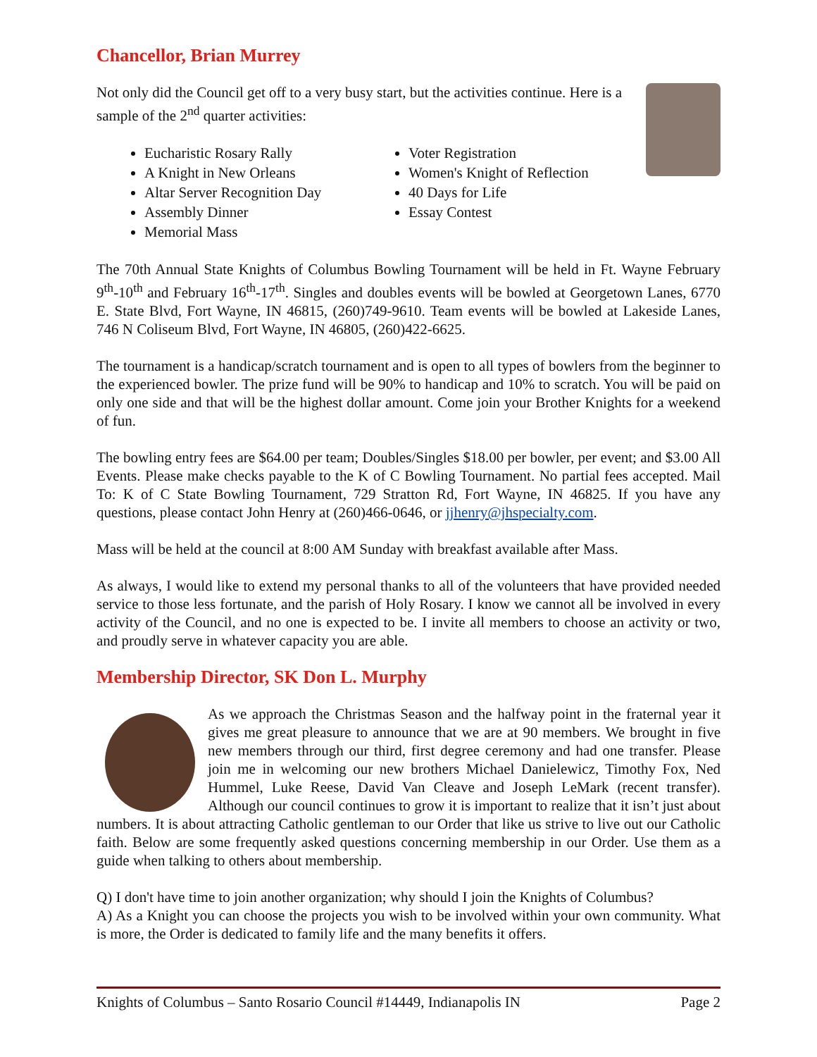Chancellor, Brian Murrey
Not only did the Council get off to a very busy start, but the activities continue. Here is a sample of the 2<sup>nd</sup> quarter activities:
Eucharistic Rosary Rally
A Knight in New Orleans
Altar Server Recognition Day
Assembly Dinner
Memorial Mass
Voter Registration
Women's Knight of Reflection
40 Days for Life
Essay Contest
The 70th Annual State Knights of Columbus Bowling Tournament will be held in Ft. Wayne February 9<sup>th</sup>-10<sup>th</sup> and February 16<sup>th</sup>-17<sup>th</sup>. Singles and doubles events will be bowled at Georgetown Lanes, 6770 E. State Blvd, Fort Wayne, IN 46815, (260)749-9610. Team events will be bowled at Lakeside Lanes, 746 N Coliseum Blvd, Fort Wayne, IN 46805, (260)422-6625.
The tournament is a handicap/scratch tournament and is open to all types of bowlers from the beginner to the experienced bowler. The prize fund will be 90% to handicap and 10% to scratch. You will be paid on only one side and that will be the highest dollar amount. Come join your Brother Knights for a weekend of fun.
The bowling entry fees are $64.00 per team; Doubles/Singles $18.00 per bowler, per event; and $3.00 All Events. Please make checks payable to the K of C Bowling Tournament. No partial fees accepted. Mail To: K of C State Bowling Tournament, 729 Stratton Rd, Fort Wayne, IN 46825. If you have any questions, please contact John Henry at (260)466-0646, or jjhenry@jhspecialty.com.
Mass will be held at the council at 8:00 AM Sunday with breakfast available after Mass.
As always, I would like to extend my personal thanks to all of the volunteers that have provided needed service to those less fortunate, and the parish of Holy Rosary. I know we cannot all be involved in every activity of the Council, and no one is expected to be. I invite all members to choose an activity or two, and proudly serve in whatever capacity you are able.
Membership Director, SK Don L. Murphy
As we approach the Christmas Season and the halfway point in the fraternal year it gives me great pleasure to announce that we are at 90 members. We brought in five new members through our third, first degree ceremony and had one transfer. Please join me in welcoming our new brothers Michael Danielewicz, Timothy Fox, Ned Hummel, Luke Reese, David Van Cleave and Joseph LeMark (recent transfer). Although our council continues to grow it is important to realize that it isn’t just about numbers. It is about attracting Catholic gentleman to our Order that like us strive to live out our Catholic faith. Below are some frequently asked questions concerning membership in our Order. Use them as a guide when talking to others about membership.
Q) I don't have time to join another organization; why should I join the Knights of Columbus?
A) As a Knight you can choose the projects you wish to be involved within your own community. What is more, the Order is dedicated to family life and the many benefits it offers.
Knights of Columbus – Santo Rosario Council #14449, Indianapolis IN Page 2